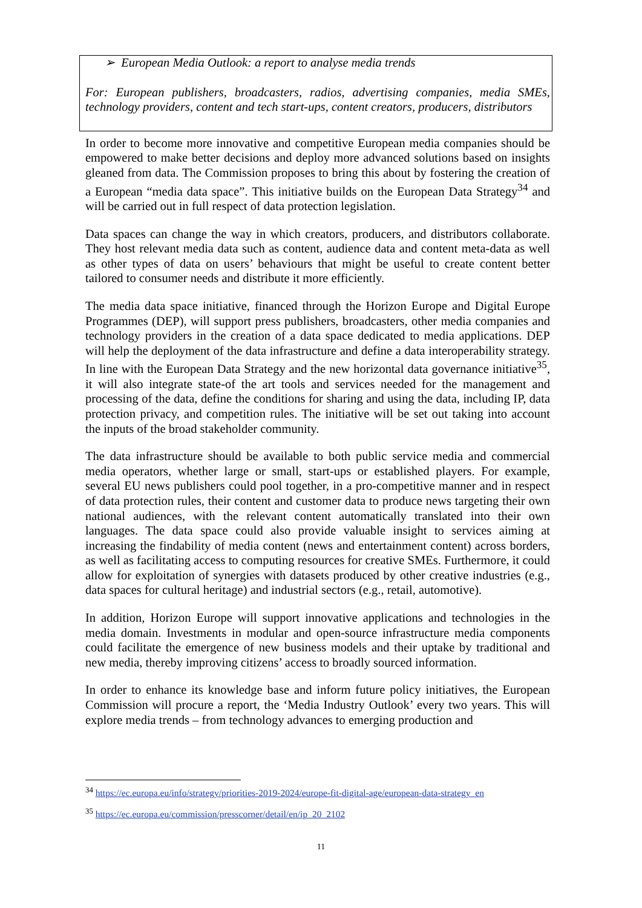➢ European Media Outlook: a report to analyse media trends
For: European publishers, broadcasters, radios, advertising companies, media SMEs, technology providers, content and tech start-ups, content creators, producers, distributors
In order to become more innovative and competitive European media companies should be empowered to make better decisions and deploy more advanced solutions based on insights gleaned from data. The Commission proposes to bring this about by fostering the creation of a European “media data space”. This initiative builds on the European Data Strategy<sup>34</sup> and will be carried out in full respect of data protection legislation.
Data spaces can change the way in which creators, producers, and distributors collaborate. They host relevant media data such as content, audience data and content meta-data as well as other types of data on users’ behaviours that might be useful to create content better tailored to consumer needs and distribute it more efficiently.
The media data space initiative, financed through the Horizon Europe and Digital Europe Programmes (DEP), will support press publishers, broadcasters, other media companies and technology providers in the creation of a data space dedicated to media applications. DEP will help the deployment of the data infrastructure and define a data interoperability strategy. In line with the European Data Strategy and the new horizontal data governance initiative<sup>35</sup>, it will also integrate state-of the art tools and services needed for the management and processing of the data, define the conditions for sharing and using the data, including IP, data protection privacy, and competition rules. The initiative will be set out taking into account the inputs of the broad stakeholder community.
The data infrastructure should be available to both public service media and commercial media operators, whether large or small, start-ups or established players. For example, several EU news publishers could pool together, in a pro-competitive manner and in respect of data protection rules, their content and customer data to produce news targeting their own national audiences, with the relevant content automatically translated into their own languages. The data space could also provide valuable insight to services aiming at increasing the findability of media content (news and entertainment content) across borders, as well as facilitating access to computing resources for creative SMEs. Furthermore, it could allow for exploitation of synergies with datasets produced by other creative industries (e.g., data spaces for cultural heritage) and industrial sectors (e.g., retail, automotive).
In addition, Horizon Europe will support innovative applications and technologies in the media domain. Investments in modular and open-source infrastructure media components could facilitate the emergence of new business models and their uptake by traditional and new media, thereby improving citizens’ access to broadly sourced information.
In order to enhance its knowledge base and inform future policy initiatives, the European Commission will procure a report, the ‘Media Industry Outlook’ every two years. This will explore media trends – from technology advances to emerging production and
<sup>34</sup> https://ec.europa.eu/info/strategy/priorities-2019-2024/europe-fit-digital-age/european-data-strategy_en
<sup>35</sup> https://ec.europa.eu/commission/presscorner/detail/en/ip_20_2102
11